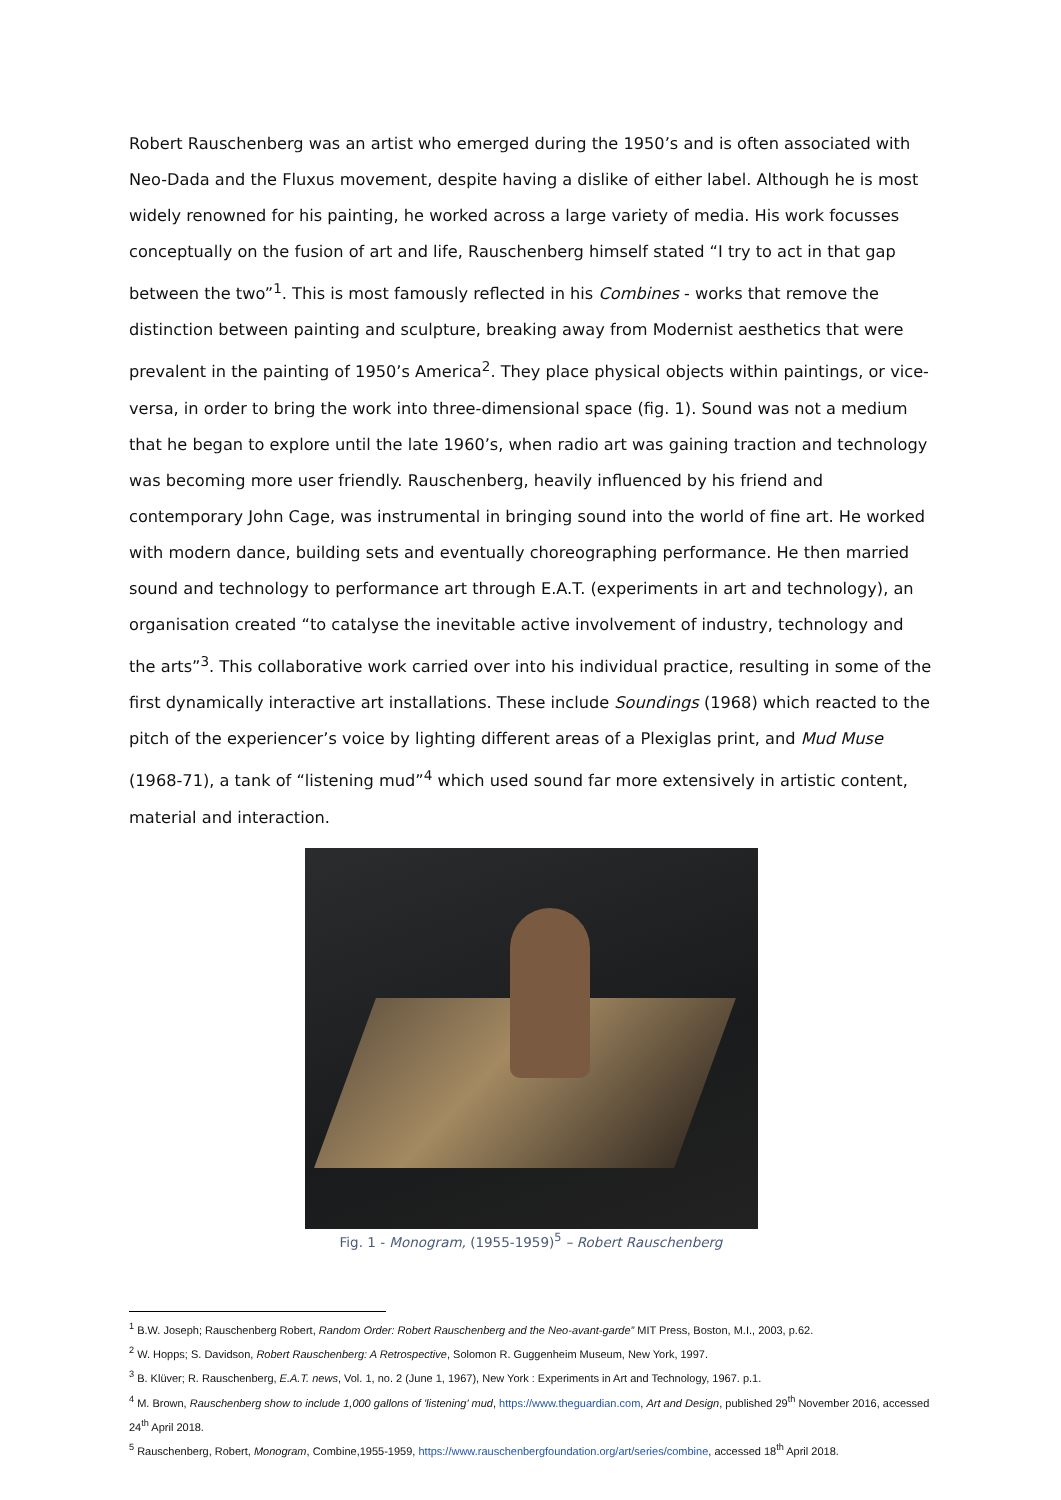Robert Rauschenberg was an artist who emerged during the 1950’s and is often associated with Neo-Dada and the Fluxus movement, despite having a dislike of either label. Although he is most widely renowned for his painting, he worked across a large variety of media. His work focusses conceptually on the fusion of art and life, Rauschenberg himself stated “I try to act in that gap between the two”<sup>1</sup>. This is most famously reflected in his Combines - works that remove the distinction between painting and sculpture, breaking away from Modernist aesthetics that were prevalent in the painting of 1950’s America<sup>2</sup>. They place physical objects within paintings, or vice-versa, in order to bring the work into three-dimensional space (fig. 1). Sound was not a medium that he began to explore until the late 1960’s, when radio art was gaining traction and technology was becoming more user friendly. Rauschenberg, heavily influenced by his friend and contemporary John Cage, was instrumental in bringing sound into the world of fine art. He worked with modern dance, building sets and eventually choreographing performance. He then married sound and technology to performance art through E.A.T. (experiments in art and technology), an organisation created “to catalyse the inevitable active involvement of industry, technology and the arts”<sup>3</sup>. This collaborative work carried over into his individual practice, resulting in some of the first dynamically interactive art installations. These include Soundings (1968) which reacted to the pitch of the experiencer’s voice by lighting different areas of a Plexiglas print, and Mud Muse (1968-71), a tank of “listening mud”<sup>4</sup> which used sound far more extensively in artistic content, material and interaction.
Fig. 1 - Monogram, (1955-1959)<sup>5</sup> – Robert Rauschenberg
<sup>1</sup> B.W. Joseph; Rauschenberg Robert, Random Order: Robert Rauschenberg and the Neo-avant-garde” MIT Press, Boston, M.I., 2003, p.62.
<sup>2</sup> W. Hopps; S. Davidson, Robert Rauschenberg: A Retrospective, Solomon R. Guggenheim Museum, New York, 1997.
<sup>3</sup> B. Klüver; R. Rauschenberg, E.A.T. news, Vol. 1, no. 2 (June 1, 1967), New York : Experiments in Art and Technology, 1967. p.1.
<sup>4</sup> M. Brown, Rauschenberg show to include 1,000 gallons of 'listening' mud, https://www.theguardian.com, Art and Design, published 29<sup>th</sup> November 2016, accessed 24<sup>th</sup> April 2018.
<sup>5</sup> Rauschenberg, Robert, Monogram, Combine,1955-1959, https://www.rauschenbergfoundation.org/art/series/combine, accessed 18<sup>th</sup> April 2018.